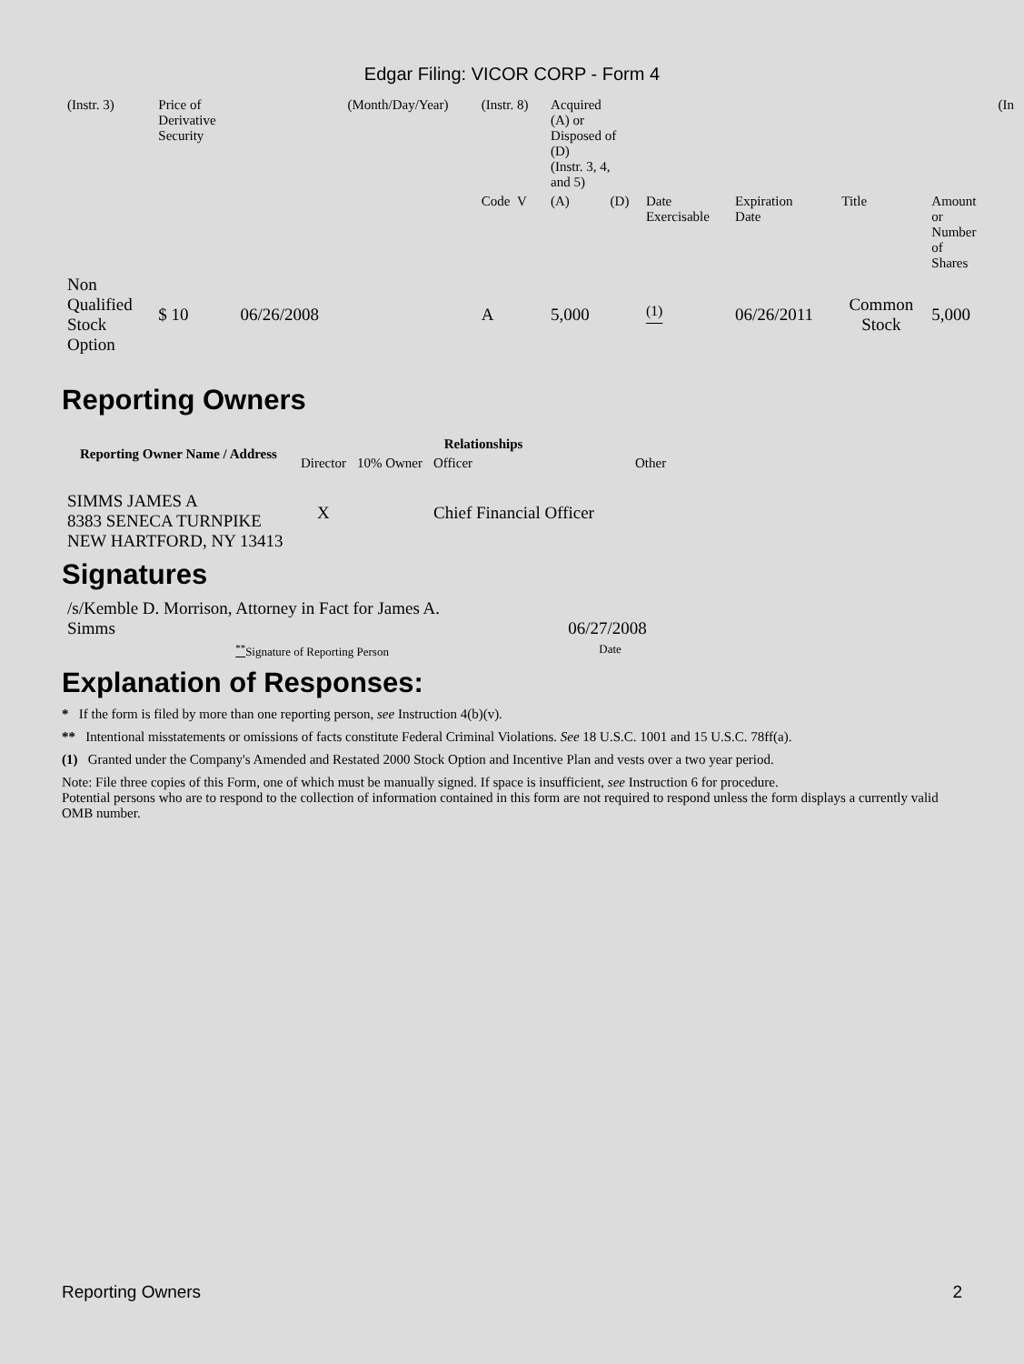Edgar Filing: VICOR CORP - Form 4
| (Instr. 3) | Price of Derivative Security | | (Month/Day/Year) | (Instr. 8) | Acquired (A) or Disposed of (D) (Instr. 3, 4, and 5) | | | | | | (In |
| | | | | Code V | (A) | (D) | Date Exercisable | Expiration Date | Title | Amount or Number of Shares | |
| Non Qualified Stock Option | $ 10 | 06/26/2008 | | A | 5,000 | | <sup>(1)</sup> | 06/26/2011 | Common Stock | 5,000 | |
Reporting Owners
| Reporting Owner Name / Address | Relationships | | | |
| --- | --- | --- | --- | --- |
| | Director | 10% Owner | Officer | Other |
| SIMMS JAMES A 8383 SENECA TURNPIKE NEW HARTFORD, NY 13413 | X | | Chief Financial Officer | |
Signatures
| /s/Kemble D. Morrison, Attorney in Fact for James A. Simms | 06/27/2008 |
| <sup>**</sup> Signature of Reporting Person | Date |
Explanation of Responses:
* If the form is filed by more than one reporting person, see Instruction 4(b)(v).
** Intentional misstatements or omissions of facts constitute Federal Criminal Violations. See 18 U.S.C. 1001 and 15 U.S.C. 78ff(a).
(1) Granted under the Company's Amended and Restated 2000 Stock Option and Incentive Plan and vests over a two year period.
Note: File three copies of this Form, one of which must be manually signed. If space is insufficient, see Instruction 6 for procedure.
Potential persons who are to respond to the collection of information contained in this form are not required to respond unless the form displays a currently valid OMB number.
Reporting Owners 2